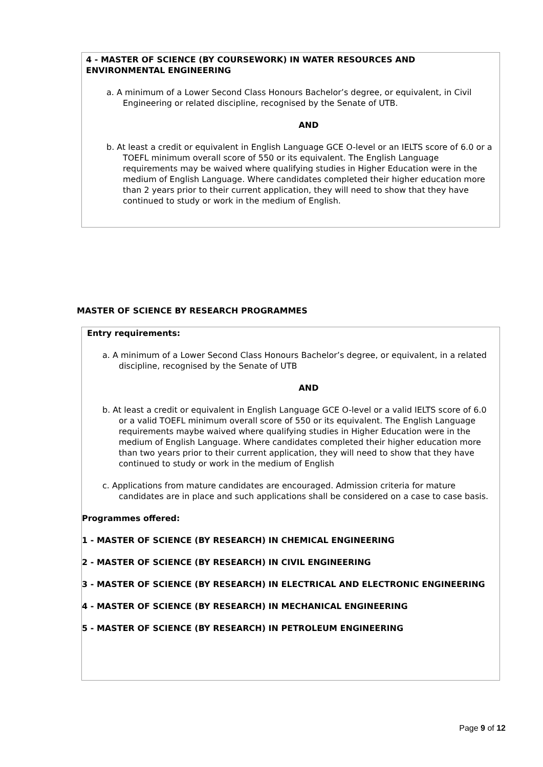4 - MASTER OF SCIENCE (BY COURSEWORK) IN WATER RESOURCES AND ENVIRONMENTAL ENGINEERING
a. A minimum of a Lower Second Class Honours Bachelor’s degree, or equivalent, in Civil Engineering or related discipline, recognised by the Senate of UTB.
AND
b. At least a credit or equivalent in English Language GCE O-level or an IELTS score of 6.0 or a TOEFL minimum overall score of 550 or its equivalent. The English Language requirements may be waived where qualifying studies in Higher Education were in the medium of English Language. Where candidates completed their higher education more than 2 years prior to their current application, they will need to show that they have continued to study or work in the medium of English.
MASTER OF SCIENCE BY RESEARCH PROGRAMMES
Entry requirements:
a. A minimum of a Lower Second Class Honours Bachelor’s degree, or equivalent, in a related discipline, recognised by the Senate of UTB
AND
b. At least a credit or equivalent in English Language GCE O-level or a valid IELTS score of 6.0 or a valid TOEFL minimum overall score of 550 or its equivalent. The English Language requirements maybe waived where qualifying studies in Higher Education were in the medium of English Language. Where candidates completed their higher education more than two years prior to their current application, they will need to show that they have continued to study or work in the medium of English
c. Applications from mature candidates are encouraged. Admission criteria for mature candidates are in place and such applications shall be considered on a case to case basis.
Programmes offered:
1 - MASTER OF SCIENCE (BY RESEARCH) IN CHEMICAL ENGINEERING
2 - MASTER OF SCIENCE (BY RESEARCH) IN CIVIL ENGINEERING
3 - MASTER OF SCIENCE (BY RESEARCH) IN ELECTRICAL AND ELECTRONIC ENGINEERING
4 - MASTER OF SCIENCE (BY RESEARCH) IN MECHANICAL ENGINEERING
5 - MASTER OF SCIENCE (BY RESEARCH) IN PETROLEUM ENGINEERING
Page 9 of 12